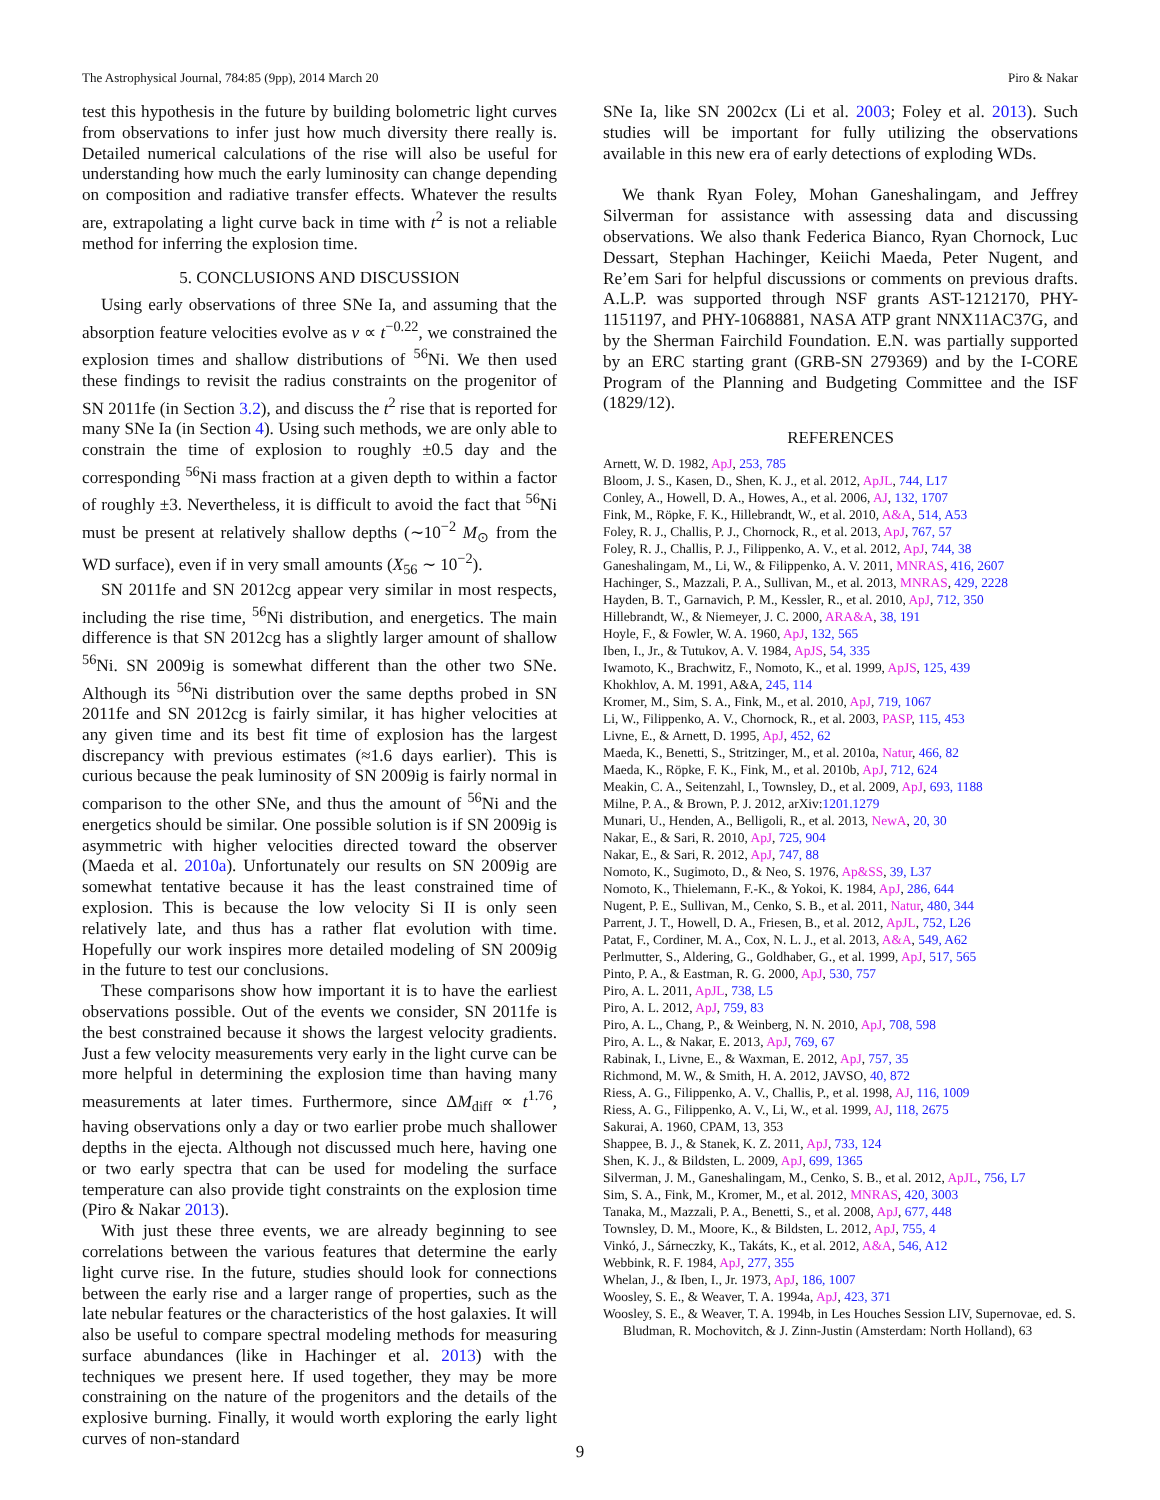The Astrophysical Journal, 784:85 (9pp), 2014 March 20 Piro & Nakar
test this hypothesis in the future by building bolometric light curves from observations to infer just how much diversity there really is. Detailed numerical calculations of the rise will also be useful for understanding how much the early luminosity can change depending on composition and radiative transfer effects. Whatever the results are, extrapolating a light curve back in time with t<sup>2</sup> is not a reliable method for inferring the explosion time.
5. CONCLUSIONS AND DISCUSSION
Using early observations of three SNe Ia, and assuming that the absorption feature velocities evolve as v ∝ t<sup>−0.22</sup>, we constrained the explosion times and shallow distributions of <sup>56</sup>Ni. We then used these findings to revisit the radius constraints on the progenitor of SN 2011fe (in Section 3.2), and discuss the t<sup>2</sup> rise that is reported for many SNe Ia (in Section 4). Using such methods, we are only able to constrain the time of explosion to roughly ±0.5 day and the corresponding <sup>56</sup>Ni mass fraction at a given depth to within a factor of roughly ±3. Nevertheless, it is difficult to avoid the fact that <sup>56</sup>Ni must be present at relatively shallow depths (∼10<sup>−2</sup> M<sub>⊙</sub> from the WD surface), even if in very small amounts (X<sub>56</sub> ∼ 10<sup>−2</sup>).
SN 2011fe and SN 2012cg appear very similar in most respects, including the rise time, <sup>56</sup>Ni distribution, and energetics. The main difference is that SN 2012cg has a slightly larger amount of shallow <sup>56</sup>Ni. SN 2009ig is somewhat different than the other two SNe. Although its <sup>56</sup>Ni distribution over the same depths probed in SN 2011fe and SN 2012cg is fairly similar, it has higher velocities at any given time and its best fit time of explosion has the largest discrepancy with previous estimates (≈1.6 days earlier). This is curious because the peak luminosity of SN 2009ig is fairly normal in comparison to the other SNe, and thus the amount of <sup>56</sup>Ni and the energetics should be similar. One possible solution is if SN 2009ig is asymmetric with higher velocities directed toward the observer (Maeda et al. 2010a). Unfortunately our results on SN 2009ig are somewhat tentative because it has the least constrained time of explosion. This is because the low velocity Si II is only seen relatively late, and thus has a rather flat evolution with time. Hopefully our work inspires more detailed modeling of SN 2009ig in the future to test our conclusions.
These comparisons show how important it is to have the earliest observations possible. Out of the events we consider, SN 2011fe is the best constrained because it shows the largest velocity gradients. Just a few velocity measurements very early in the light curve can be more helpful in determining the explosion time than having many measurements at later times. Furthermore, since ΔM<sub>diff</sub> ∝ t<sup>1.76</sup>, having observations only a day or two earlier probe much shallower depths in the ejecta. Although not discussed much here, having one or two early spectra that can be used for modeling the surface temperature can also provide tight constraints on the explosion time (Piro & Nakar 2013).
With just these three events, we are already beginning to see correlations between the various features that determine the early light curve rise. In the future, studies should look for connections between the early rise and a larger range of properties, such as the late nebular features or the characteristics of the host galaxies. It will also be useful to compare spectral modeling methods for measuring surface abundances (like in Hachinger et al. 2013) with the techniques we present here. If used together, they may be more constraining on the nature of the progenitors and the details of the explosive burning. Finally, it would worth exploring the early light curves of non-standard
SNe Ia, like SN 2002cx (Li et al. 2003; Foley et al. 2013). Such studies will be important for fully utilizing the observations available in this new era of early detections of exploding WDs.
We thank Ryan Foley, Mohan Ganeshalingam, and Jeffrey Silverman for assistance with assessing data and discussing observations. We also thank Federica Bianco, Ryan Chornock, Luc Dessart, Stephan Hachinger, Keiichi Maeda, Peter Nugent, and Re’em Sari for helpful discussions or comments on previous drafts. A.L.P. was supported through NSF grants AST-1212170, PHY-1151197, and PHY-1068881, NASA ATP grant NNX11AC37G, and by the Sherman Fairchild Foundation. E.N. was partially supported by an ERC starting grant (GRB-SN 279369) and by the I-CORE Program of the Planning and Budgeting Committee and the ISF (1829/12).
REFERENCES
Arnett, W. D. 1982, ApJ, 253, 785
Bloom, J. S., Kasen, D., Shen, K. J., et al. 2012, ApJL, 744, L17
Conley, A., Howell, D. A., Howes, A., et al. 2006, AJ, 132, 1707
Fink, M., Röpke, F. K., Hillebrandt, W., et al. 2010, A&A, 514, A53
Foley, R. J., Challis, P. J., Chornock, R., et al. 2013, ApJ, 767, 57
Foley, R. J., Challis, P. J., Filippenko, A. V., et al. 2012, ApJ, 744, 38
Ganeshalingam, M., Li, W., & Filippenko, A. V. 2011, MNRAS, 416, 2607
Hachinger, S., Mazzali, P. A., Sullivan, M., et al. 2013, MNRAS, 429, 2228
Hayden, B. T., Garnavich, P. M., Kessler, R., et al. 2010, ApJ, 712, 350
Hillebrandt, W., & Niemeyer, J. C. 2000, ARA&A, 38, 191
Hoyle, F., & Fowler, W. A. 1960, ApJ, 132, 565
Iben, I., Jr., & Tutukov, A. V. 1984, ApJS, 54, 335
Iwamoto, K., Brachwitz, F., Nomoto, K., et al. 1999, ApJS, 125, 439
Khokhlov, A. M. 1991, A&A, 245, 114
Kromer, M., Sim, S. A., Fink, M., et al. 2010, ApJ, 719, 1067
Li, W., Filippenko, A. V., Chornock, R., et al. 2003, PASP, 115, 453
Livne, E., & Arnett, D. 1995, ApJ, 452, 62
Maeda, K., Benetti, S., Stritzinger, M., et al. 2010a, Natur, 466, 82
Maeda, K., Röpke, F. K., Fink, M., et al. 2010b, ApJ, 712, 624
Meakin, C. A., Seitenzahl, I., Townsley, D., et al. 2009, ApJ, 693, 1188
Milne, P. A., & Brown, P. J. 2012, arXiv:1201.1279
Munari, U., Henden, A., Belligoli, R., et al. 2013, NewA, 20, 30
Nakar, E., & Sari, R. 2010, ApJ, 725, 904
Nakar, E., & Sari, R. 2012, ApJ, 747, 88
Nomoto, K., Sugimoto, D., & Neo, S. 1976, Ap&SS, 39, L37
Nomoto, K., Thielemann, F.-K., & Yokoi, K. 1984, ApJ, 286, 644
Nugent, P. E., Sullivan, M., Cenko, S. B., et al. 2011, Natur, 480, 344
Parrent, J. T., Howell, D. A., Friesen, B., et al. 2012, ApJL, 752, L26
Patat, F., Cordiner, M. A., Cox, N. L. J., et al. 2013, A&A, 549, A62
Perlmutter, S., Aldering, G., Goldhaber, G., et al. 1999, ApJ, 517, 565
Pinto, P. A., & Eastman, R. G. 2000, ApJ, 530, 757
Piro, A. L. 2011, ApJL, 738, L5
Piro, A. L. 2012, ApJ, 759, 83
Piro, A. L., Chang, P., & Weinberg, N. N. 2010, ApJ, 708, 598
Piro, A. L., & Nakar, E. 2013, ApJ, 769, 67
Rabinak, I., Livne, E., & Waxman, E. 2012, ApJ, 757, 35
Richmond, M. W., & Smith, H. A. 2012, JAVSO, 40, 872
Riess, A. G., Filippenko, A. V., Challis, P., et al. 1998, AJ, 116, 1009
Riess, A. G., Filippenko, A. V., Li, W., et al. 1999, AJ, 118, 2675
Sakurai, A. 1960, CPAM, 13, 353
Shappee, B. J., & Stanek, K. Z. 2011, ApJ, 733, 124
Shen, K. J., & Bildsten, L. 2009, ApJ, 699, 1365
Silverman, J. M., Ganeshalingam, M., Cenko, S. B., et al. 2012, ApJL, 756, L7
Sim, S. A., Fink, M., Kromer, M., et al. 2012, MNRAS, 420, 3003
Tanaka, M., Mazzali, P. A., Benetti, S., et al. 2008, ApJ, 677, 448
Townsley, D. M., Moore, K., & Bildsten, L. 2012, ApJ, 755, 4
Vinkó, J., Sárneczky, K., Takáts, K., et al. 2012, A&A, 546, A12
Webbink, R. F. 1984, ApJ, 277, 355
Whelan, J., & Iben, I., Jr. 1973, ApJ, 186, 1007
Woosley, S. E., & Weaver, T. A. 1994a, ApJ, 423, 371
Woosley, S. E., & Weaver, T. A. 1994b, in Les Houches Session LIV, Supernovae, ed. S. Bludman, R. Mochovitch, & J. Zinn-Justin (Amsterdam: North Holland), 63
9